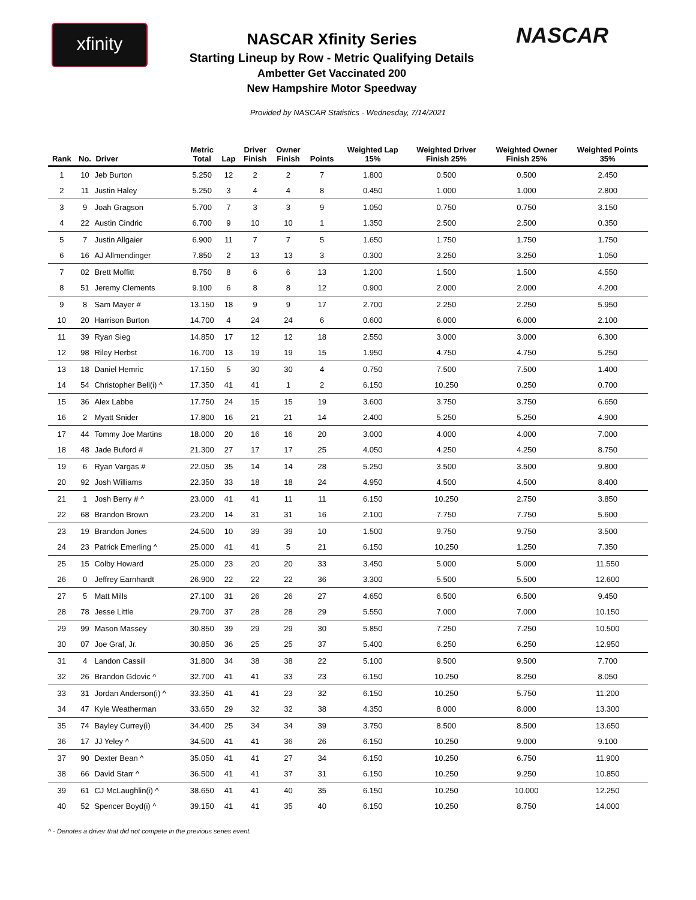xfinity
NASCAR Xfinity Series
Starting Lineup by Row - Metric Qualifying Details
Ambetter Get Vaccinated 200
New Hampshire Motor Speedway
NASCAR
Provided by NASCAR Statistics - Wednesday, 7/14/2021
| Rank | No. | Driver | Metric Total | Lap | Driver Finish | Owner Finish | Points | Weighted Lap 15% | Weighted Driver Finish 25% | Weighted Owner Finish 25% | Weighted Points 35% |
| --- | --- | --- | --- | --- | --- | --- | --- | --- | --- | --- | --- |
| 1 | 10 | Jeb Burton | 5.250 | 12 | 2 | 2 | 7 | 1.800 | 0.500 | 0.500 | 2.450 |
| 2 | 11 | Justin Haley | 5.250 | 3 | 4 | 4 | 8 | 0.450 | 1.000 | 1.000 | 2.800 |
| 3 | 9 | Joah Gragson | 5.700 | 7 | 3 | 3 | 9 | 1.050 | 0.750 | 0.750 | 3.150 |
| 4 | 22 | Austin Cindric | 6.700 | 9 | 10 | 10 | 1 | 1.350 | 2.500 | 2.500 | 0.350 |
| 5 | 7 | Justin Allgaier | 6.900 | 11 | 7 | 7 | 5 | 1.650 | 1.750 | 1.750 | 1.750 |
| 6 | 16 | AJ Allmendinger | 7.850 | 2 | 13 | 13 | 3 | 0.300 | 3.250 | 3.250 | 1.050 |
| 7 | 02 | Brett Moffitt | 8.750 | 8 | 6 | 6 | 13 | 1.200 | 1.500 | 1.500 | 4.550 |
| 8 | 51 | Jeremy Clements | 9.100 | 6 | 8 | 8 | 12 | 0.900 | 2.000 | 2.000 | 4.200 |
| 9 | 8 | Sam Mayer # | 13.150 | 18 | 9 | 9 | 17 | 2.700 | 2.250 | 2.250 | 5.950 |
| 10 | 20 | Harrison Burton | 14.700 | 4 | 24 | 24 | 6 | 0.600 | 6.000 | 6.000 | 2.100 |
| 11 | 39 | Ryan Sieg | 14.850 | 17 | 12 | 12 | 18 | 2.550 | 3.000 | 3.000 | 6.300 |
| 12 | 98 | Riley Herbst | 16.700 | 13 | 19 | 19 | 15 | 1.950 | 4.750 | 4.750 | 5.250 |
| 13 | 18 | Daniel Hemric | 17.150 | 5 | 30 | 30 | 4 | 0.750 | 7.500 | 7.500 | 1.400 |
| 14 | 54 | Christopher Bell(i) ^ | 17.350 | 41 | 41 | 1 | 2 | 6.150 | 10.250 | 0.250 | 0.700 |
| 15 | 36 | Alex Labbe | 17.750 | 24 | 15 | 15 | 19 | 3.600 | 3.750 | 3.750 | 6.650 |
| 16 | 2 | Myatt Snider | 17.800 | 16 | 21 | 21 | 14 | 2.400 | 5.250 | 5.250 | 4.900 |
| 17 | 44 | Tommy Joe Martins | 18.000 | 20 | 16 | 16 | 20 | 3.000 | 4.000 | 4.000 | 7.000 |
| 18 | 48 | Jade Buford # | 21.300 | 27 | 17 | 17 | 25 | 4.050 | 4.250 | 4.250 | 8.750 |
| 19 | 6 | Ryan Vargas # | 22.050 | 35 | 14 | 14 | 28 | 5.250 | 3.500 | 3.500 | 9.800 |
| 20 | 92 | Josh Williams | 22.350 | 33 | 18 | 18 | 24 | 4.950 | 4.500 | 4.500 | 8.400 |
| 21 | 1 | Josh Berry # ^ | 23.000 | 41 | 41 | 11 | 11 | 6.150 | 10.250 | 2.750 | 3.850 |
| 22 | 68 | Brandon Brown | 23.200 | 14 | 31 | 31 | 16 | 2.100 | 7.750 | 7.750 | 5.600 |
| 23 | 19 | Brandon Jones | 24.500 | 10 | 39 | 39 | 10 | 1.500 | 9.750 | 9.750 | 3.500 |
| 24 | 23 | Patrick Emerling ^ | 25.000 | 41 | 41 | 5 | 21 | 6.150 | 10.250 | 1.250 | 7.350 |
| 25 | 15 | Colby Howard | 25.000 | 23 | 20 | 20 | 33 | 3.450 | 5.000 | 5.000 | 11.550 |
| 26 | 0 | Jeffrey Earnhardt | 26.900 | 22 | 22 | 22 | 36 | 3.300 | 5.500 | 5.500 | 12.600 |
| 27 | 5 | Matt Mills | 27.100 | 31 | 26 | 26 | 27 | 4.650 | 6.500 | 6.500 | 9.450 |
| 28 | 78 | Jesse Little | 29.700 | 37 | 28 | 28 | 29 | 5.550 | 7.000 | 7.000 | 10.150 |
| 29 | 99 | Mason Massey | 30.850 | 39 | 29 | 29 | 30 | 5.850 | 7.250 | 7.250 | 10.500 |
| 30 | 07 | Joe Graf, Jr. | 30.850 | 36 | 25 | 25 | 37 | 5.400 | 6.250 | 6.250 | 12.950 |
| 31 | 4 | Landon Cassill | 31.800 | 34 | 38 | 38 | 22 | 5.100 | 9.500 | 9.500 | 7.700 |
| 32 | 26 | Brandon Gdovic ^ | 32.700 | 41 | 41 | 33 | 23 | 6.150 | 10.250 | 8.250 | 8.050 |
| 33 | 31 | Jordan Anderson(i) ^ | 33.350 | 41 | 41 | 23 | 32 | 6.150 | 10.250 | 5.750 | 11.200 |
| 34 | 47 | Kyle Weatherman | 33.650 | 29 | 32 | 32 | 38 | 4.350 | 8.000 | 8.000 | 13.300 |
| 35 | 74 | Bayley Currey(i) | 34.400 | 25 | 34 | 34 | 39 | 3.750 | 8.500 | 8.500 | 13.650 |
| 36 | 17 | JJ Yeley ^ | 34.500 | 41 | 41 | 36 | 26 | 6.150 | 10.250 | 9.000 | 9.100 |
| 37 | 90 | Dexter Bean ^ | 35.050 | 41 | 41 | 27 | 34 | 6.150 | 10.250 | 6.750 | 11.900 |
| 38 | 66 | David Starr ^ | 36.500 | 41 | 41 | 37 | 31 | 6.150 | 10.250 | 9.250 | 10.850 |
| 39 | 61 | CJ McLaughlin(i) ^ | 38.650 | 41 | 41 | 40 | 35 | 6.150 | 10.250 | 10.000 | 12.250 |
| 40 | 52 | Spencer Boyd(i) ^ | 39.150 | 41 | 41 | 35 | 40 | 6.150 | 10.250 | 8.750 | 14.000 |
^ - Denotes a driver that did not compete in the previous series event.